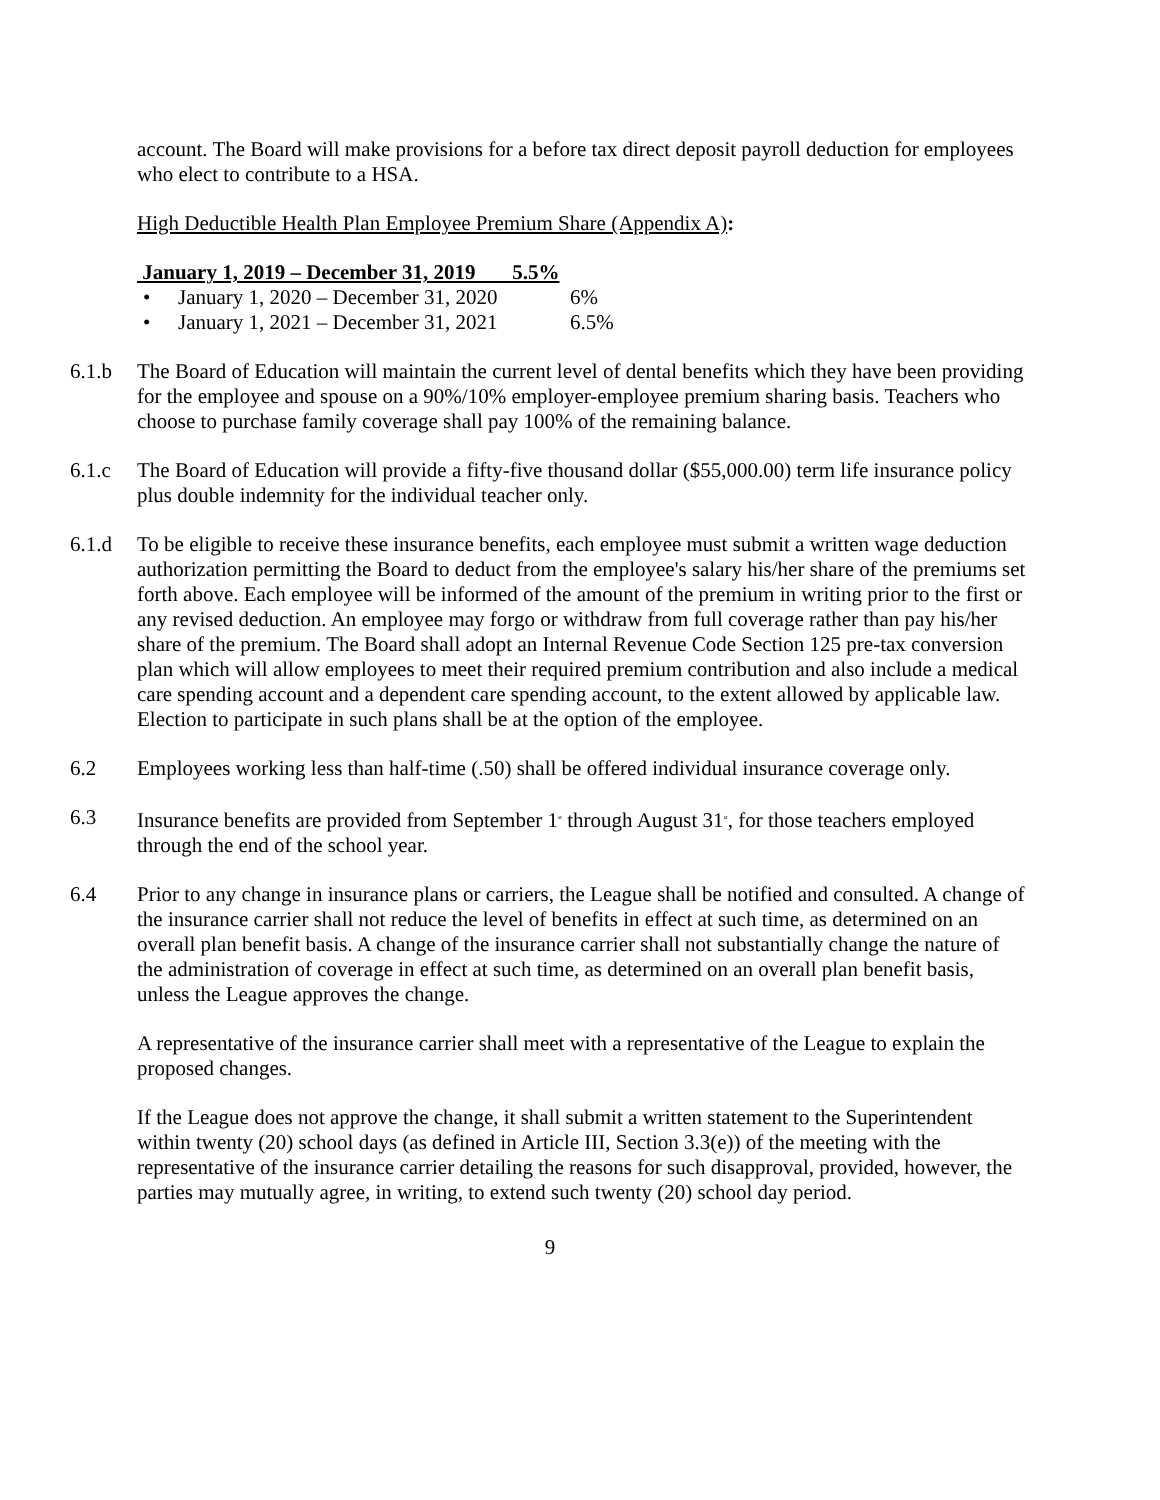account. The Board will make provisions for a before tax direct deposit payroll deduction for employees who elect to contribute to a HSA.
High Deductible Health Plan Employee Premium Share (Appendix A):
January 1, 2019 – December 31, 2019 5.5%
• January 1, 2020 – December 31, 2020 6%
• January 1, 2021 – December 31, 2021 6.5%
6.1.b The Board of Education will maintain the current level of dental benefits which they have been providing for the employee and spouse on a 90%/10% employer-employee premium sharing basis. Teachers who choose to purchase family coverage shall pay 100% of the remaining balance.
6.1.c The Board of Education will provide a fifty-five thousand dollar ($55,000.00) term life insurance policy plus double indemnity for the individual teacher only.
6.1.d To be eligible to receive these insurance benefits, each employee must submit a written wage deduction authorization permitting the Board to deduct from the employee's salary his/her share of the premiums set forth above. Each employee will be informed of the amount of the premium in writing prior to the first or any revised deduction. An employee may forgo or withdraw from full coverage rather than pay his/her share of the premium. The Board shall adopt an Internal Revenue Code Section 125 pre-tax conversion plan which will allow employees to meet their required premium contribution and also include a medical care spending account and a dependent care spending account, to the extent allowed by applicable law. Election to participate in such plans shall be at the option of the employee.
6.2 Employees working less than half-time (.50) shall be offered individual insurance coverage only.
6.3 Insurance benefits are provided from September 1<sup>st</sup> through August 31<sup>st</sup>, for those teachers employed through the end of the school year.
6.4 Prior to any change in insurance plans or carriers, the League shall be notified and consulted. A change of the insurance carrier shall not reduce the level of benefits in effect at such time, as determined on an overall plan benefit basis. A change of the insurance carrier shall not substantially change the nature of the administration of coverage in effect at such time, as determined on an overall plan benefit basis, unless the League approves the change.
A representative of the insurance carrier shall meet with a representative of the League to explain the proposed changes.
If the League does not approve the change, it shall submit a written statement to the Superintendent within twenty (20) school days (as defined in Article III, Section 3.3(e)) of the meeting with the representative of the insurance carrier detailing the reasons for such disapproval, provided, however, the parties may mutually agree, in writing, to extend such twenty (20) school day period.
9